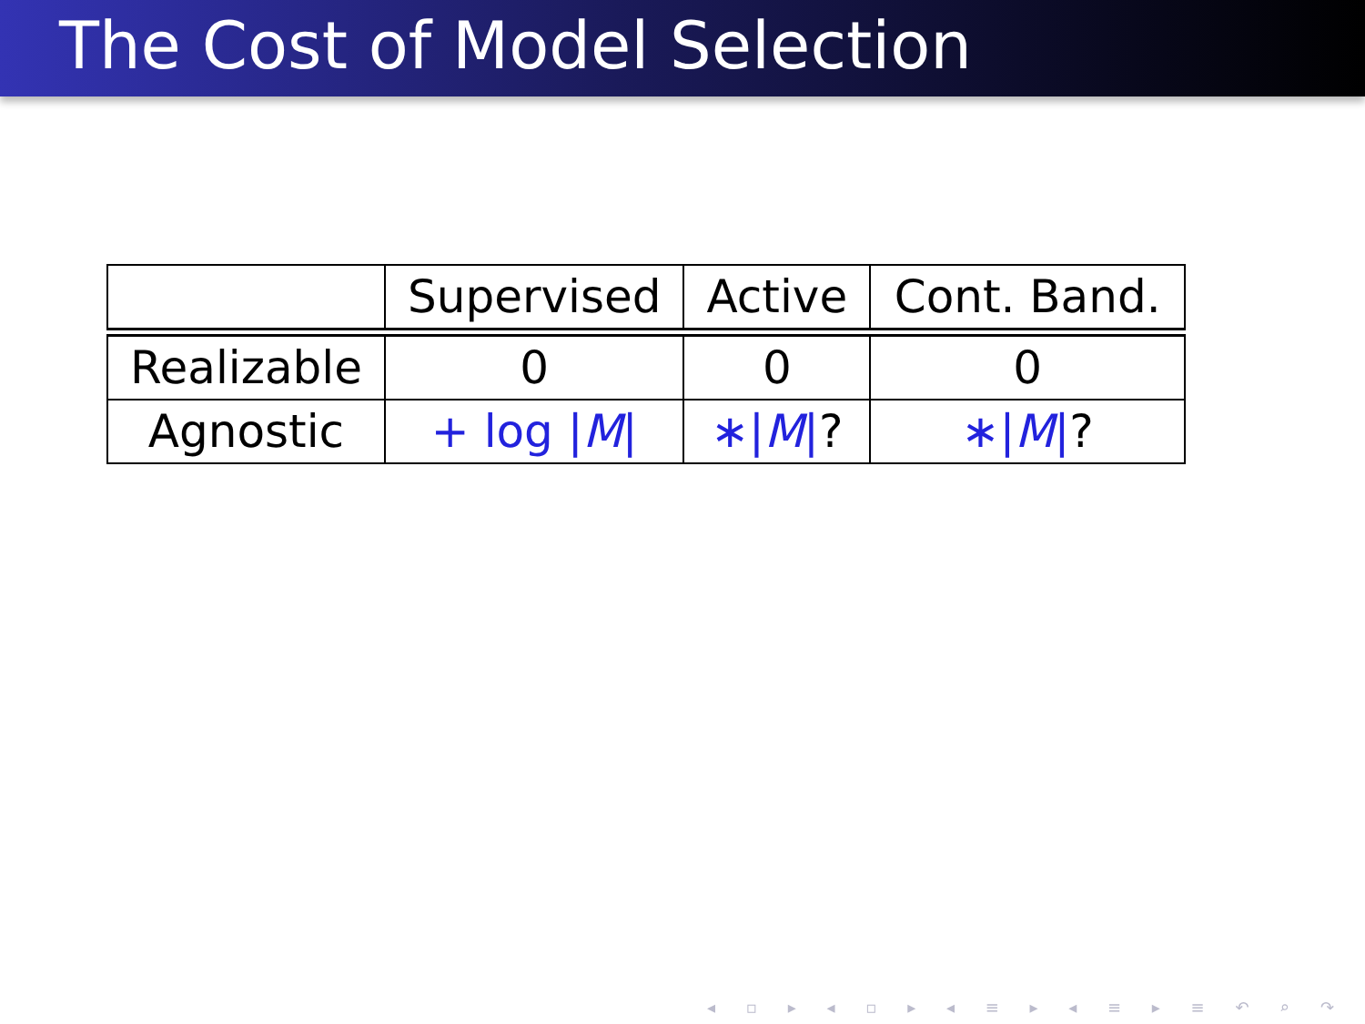The Cost of Model Selection
| | Supervised | Active | Cont. Band. |
| --- | --- | --- | --- |
| Realizable | 0 | 0 | 0 |
| Agnostic | + log / M / | ∗/ M / ? | ∗/ M / ? |
◂ ▫ ▸ ◂ ▫ ▸ ◂ ≡ ▸ ◂ ≡ ▸ ≡ ↶ ⌕ ↷